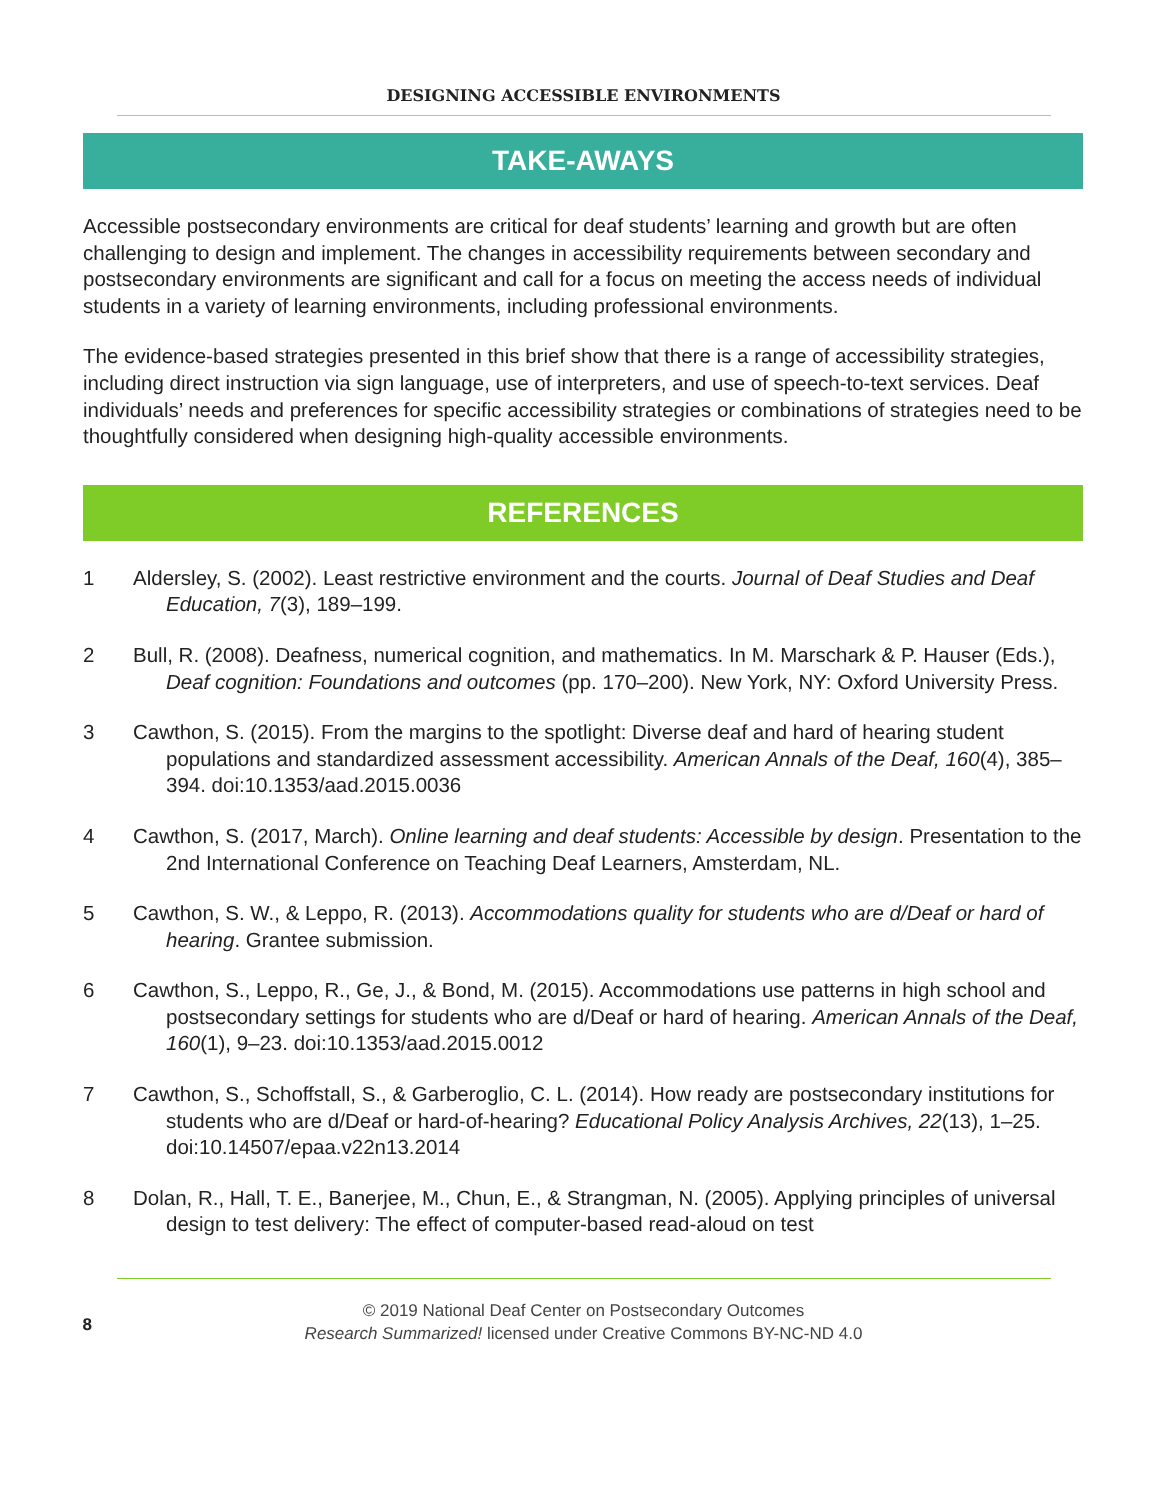DESIGNING ACCESSIBLE ENVIRONMENTS
TAKE-AWAYS
Accessible postsecondary environments are critical for deaf students’ learning and growth but are often challenging to design and implement. The changes in accessibility requirements between secondary and postsecondary environments are significant and call for a focus on meeting the access needs of individual students in a variety of learning environments, including professional environments.
The evidence-based strategies presented in this brief show that there is a range of accessibility strategies, including direct instruction via sign language, use of interpreters, and use of speech-to-text services. Deaf individuals’ needs and preferences for specific accessibility strategies or combinations of strategies need to be thoughtfully considered when designing high-quality accessible environments.
REFERENCES
1 Aldersley, S. (2002). Least restrictive environment and the courts. Journal of Deaf Studies and Deaf Education, 7(3), 189–199.
2 Bull, R. (2008). Deafness, numerical cognition, and mathematics. In M. Marschark & P. Hauser (Eds.), Deaf cognition: Foundations and outcomes (pp. 170–200). New York, NY: Oxford University Press.
3 Cawthon, S. (2015). From the margins to the spotlight: Diverse deaf and hard of hearing student populations and standardized assessment accessibility. American Annals of the Deaf, 160(4), 385–394. doi:10.1353/aad.2015.0036
4 Cawthon, S. (2017, March). Online learning and deaf students: Accessible by design. Presentation to the 2nd International Conference on Teaching Deaf Learners, Amsterdam, NL.
5 Cawthon, S. W., & Leppo, R. (2013). Accommodations quality for students who are d/Deaf or hard of hearing. Grantee submission.
6 Cawthon, S., Leppo, R., Ge, J., & Bond, M. (2015). Accommodations use patterns in high school and postsecondary settings for students who are d/Deaf or hard of hearing. American Annals of the Deaf, 160(1), 9–23. doi:10.1353/aad.2015.0012
7 Cawthon, S., Schoffstall, S., & Garberoglio, C. L. (2014). How ready are postsecondary institutions for students who are d/Deaf or hard-of-hearing? Educational Policy Analysis Archives, 22(13), 1–25. doi:10.14507/epaa.v22n13.2014
8 Dolan, R., Hall, T. E., Banerjee, M., Chun, E., & Strangman, N. (2005). Applying principles of universal design to test delivery: The effect of computer-based read-aloud on test
8
© 2019 National Deaf Center on Postsecondary Outcomes
Research Summarized! licensed under Creative Commons BY-NC-ND 4.0